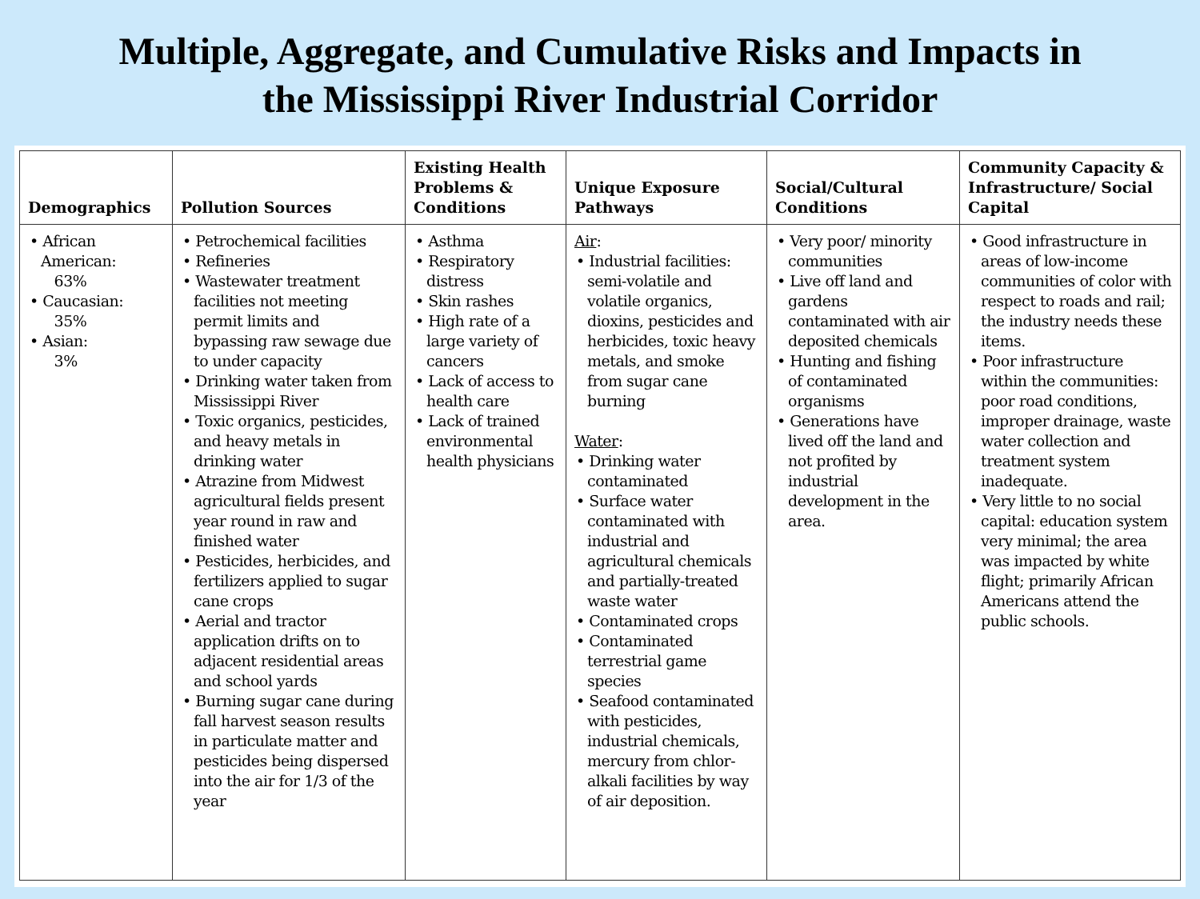Multiple, Aggregate, and Cumulative Risks and Impacts in
the Mississippi River Industrial Corridor
| Demographics | Pollution Sources | Existing Health Problems & Conditions | Unique Exposure Pathways | Social/Cultural Conditions | Community Capacity & Infrastructure/ Social Capital |
| --- | --- | --- | --- | --- | --- |
| • African American: 63% • Caucasian: 35% • Asian: 3% | • Petrochemical facilities • Refineries • Wastewater treatment facilities not meeting permit limits and bypassing raw sewage due to under capacity • Drinking water taken from Mississippi River • Toxic organics, pesticides, and heavy metals in drinking water • Atrazine from Midwest agricultural fields present year round in raw and finished water • Pesticides, herbicides, and fertilizers applied to sugar cane crops • Aerial and tractor application drifts on to adjacent residential areas and school yards • Burning sugar cane during fall harvest season results in particulate matter and pesticides being dispersed into the air for 1/3 of the year | • Asthma • Respiratory distress • Skin rashes • High rate of a large variety of cancers • Lack of access to health care • Lack of trained environmental health physicians | Air : • Industrial facilities: semi-volatile and volatile organics, dioxins, pesticides and herbicides, toxic heavy metals, and smoke from sugar cane burning Water : • Drinking water contaminated • Surface water contaminated with industrial and agricultural chemicals and partially-treated waste water • Contaminated crops • Contaminated terrestrial game species • Seafood contaminated with pesticides, industrial chemicals, mercury from chlor-alkali facilities by way of air deposition. | • Very poor/ minority communities • Live off land and gardens contaminated with air deposited chemicals • Hunting and fishing of contaminated organisms • Generations have lived off the land and not profited by industrial development in the area. | • Good infrastructure in areas of low-income communities of color with respect to roads and rail; the industry needs these items. • Poor infrastructure within the communities: poor road conditions, improper drainage, waste water collection and treatment system inadequate. • Very little to no social capital: education system very minimal; the area was impacted by white flight; primarily African Americans attend the public schools. |